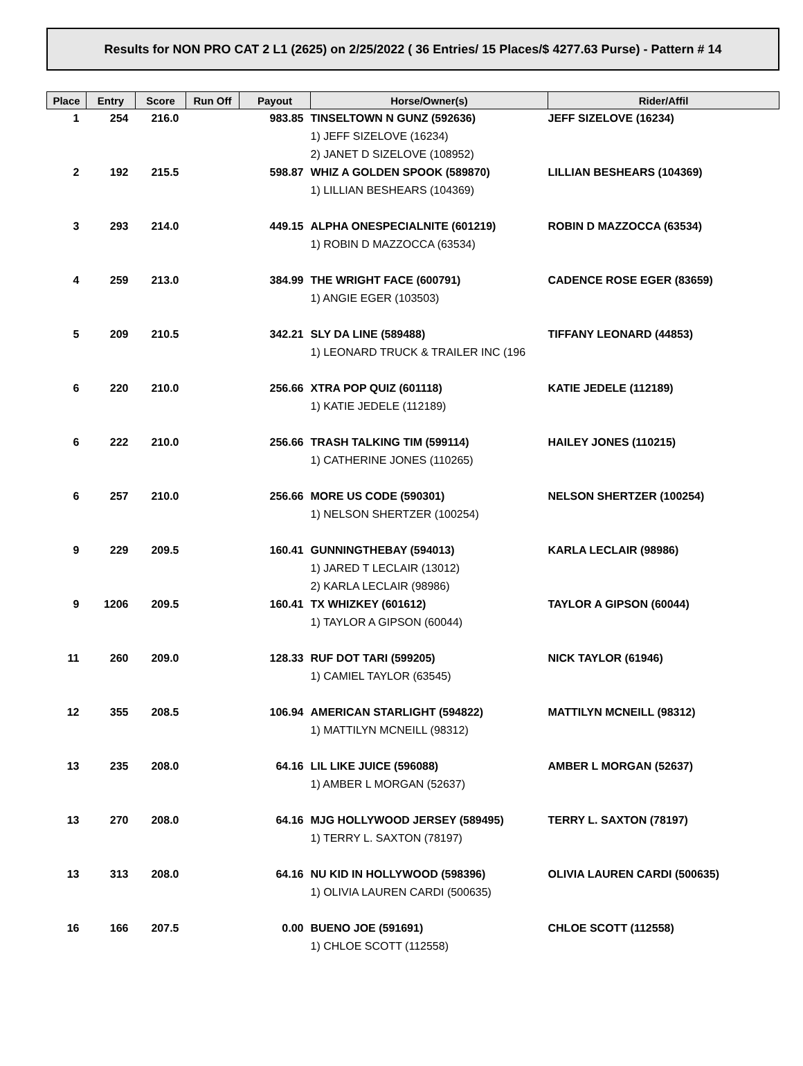Results for NON PRO CAT 2 L1 (2625) on 2/25/2022 ( 36 Entries/ 15 Places/$ 4277.63 Purse) - Pattern # 14
| Place | Entry | Score | Run Off | Payout | Horse/Owner(s) | Rider/Affil |
| --- | --- | --- | --- | --- | --- | --- |
| 1 | 254 | 216.0 | | 983.85 | TINSELTOWN N GUNZ (592636) | JEFF SIZELOVE (16234) |
| | | | | | 1) JEFF SIZELOVE (16234) | |
| | | | | | 2) JANET D SIZELOVE (108952) | |
| 2 | 192 | 215.5 | | 598.87 | WHIZ A GOLDEN SPOOK (589870) | LILLIAN BESHEARS (104369) |
| | | | | | 1) LILLIAN BESHEARS (104369) | |
| 3 | 293 | 214.0 | | 449.15 | ALPHA ONESPECIALNITE (601219) | ROBIN D MAZZOCCA (63534) |
| | | | | | 1) ROBIN D MAZZOCCA (63534) | |
| 4 | 259 | 213.0 | | 384.99 | THE WRIGHT FACE (600791) | CADENCE ROSE EGER (83659) |
| | | | | | 1) ANGIE EGER (103503) | |
| 5 | 209 | 210.5 | | 342.21 | SLY DA LINE (589488) | TIFFANY LEONARD (44853) |
| | | | | | 1) LEONARD TRUCK & TRAILER INC (196 | |
| 6 | 220 | 210.0 | | 256.66 | XTRA POP QUIZ (601118) | KATIE JEDELE (112189) |
| | | | | | 1) KATIE JEDELE (112189) | |
| 6 | 222 | 210.0 | | 256.66 | TRASH TALKING TIM (599114) | HAILEY JONES (110215) |
| | | | | | 1) CATHERINE JONES (110265) | |
| 6 | 257 | 210.0 | | 256.66 | MORE US CODE (590301) | NELSON SHERTZER (100254) |
| | | | | | 1) NELSON SHERTZER (100254) | |
| 9 | 229 | 209.5 | | 160.41 | GUNNINGTHEBAY (594013) | KARLA LECLAIR (98986) |
| | | | | | 1) JARED T LECLAIR (13012) | |
| | | | | | 2) KARLA LECLAIR (98986) | |
| 9 | 1206 | 209.5 | | 160.41 | TX WHIZKEY (601612) | TAYLOR A GIPSON (60044) |
| | | | | | 1) TAYLOR A GIPSON (60044) | |
| 11 | 260 | 209.0 | | 128.33 | RUF DOT TARI (599205) | NICK TAYLOR (61946) |
| | | | | | 1) CAMIEL TAYLOR (63545) | |
| 12 | 355 | 208.5 | | 106.94 | AMERICAN STARLIGHT (594822) | MATTILYN MCNEILL (98312) |
| | | | | | 1) MATTILYN MCNEILL (98312) | |
| 13 | 235 | 208.0 | | 64.16 | LIL LIKE JUICE (596088) | AMBER L MORGAN (52637) |
| | | | | | 1) AMBER L MORGAN (52637) | |
| 13 | 270 | 208.0 | | 64.16 | MJG HOLLYWOOD JERSEY (589495) | TERRY L. SAXTON (78197) |
| | | | | | 1) TERRY L. SAXTON (78197) | |
| 13 | 313 | 208.0 | | 64.16 | NU KID IN HOLLYWOOD (598396) | OLIVIA LAUREN CARDI (500635) |
| | | | | | 1) OLIVIA LAUREN CARDI (500635) | |
| 16 | 166 | 207.5 | | 0.00 | BUENO JOE (591691) | CHLOE SCOTT (112558) |
| | | | | | 1) CHLOE SCOTT (112558) | |